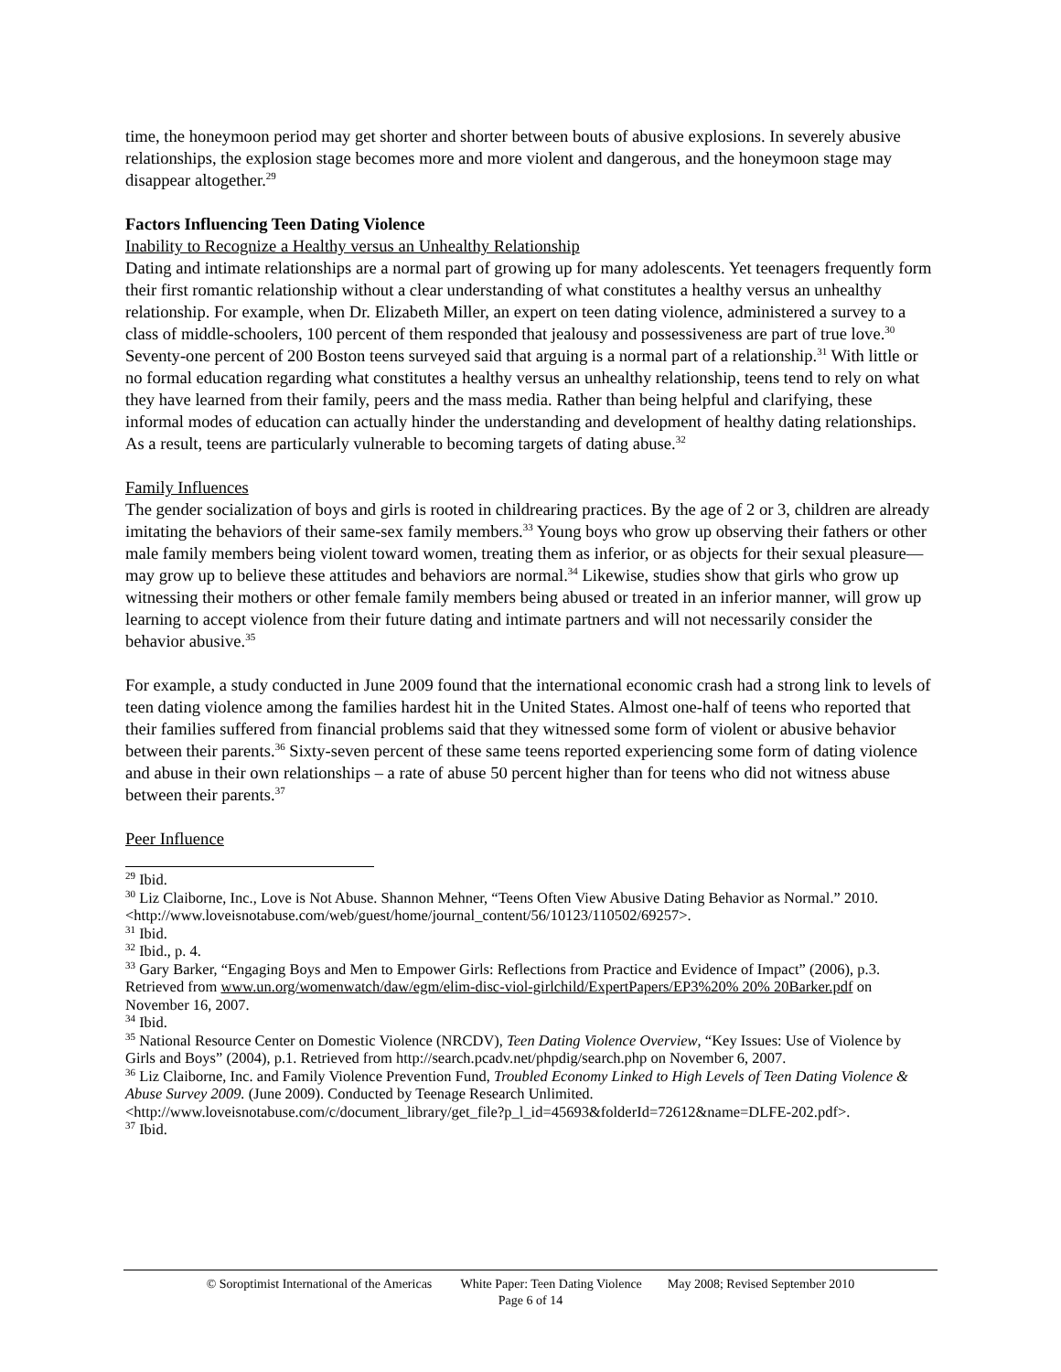time, the honeymoon period may get shorter and shorter between bouts of abusive explosions. In severely abusive relationships, the explosion stage becomes more and more violent and dangerous, and the honeymoon stage may disappear altogether.<sup>29</sup>
Factors Influencing Teen Dating Violence
Inability to Recognize a Healthy versus an Unhealthy Relationship
Dating and intimate relationships are a normal part of growing up for many adolescents. Yet teenagers frequently form their first romantic relationship without a clear understanding of what constitutes a healthy versus an unhealthy relationship. For example, when Dr. Elizabeth Miller, an expert on teen dating violence, administered a survey to a class of middle-schoolers, 100 percent of them responded that jealousy and possessiveness are part of true love.<sup>30</sup> Seventy-one percent of 200 Boston teens surveyed said that arguing is a normal part of a relationship.<sup>31</sup> With little or no formal education regarding what constitutes a healthy versus an unhealthy relationship, teens tend to rely on what they have learned from their family, peers and the mass media. Rather than being helpful and clarifying, these informal modes of education can actually hinder the understanding and development of healthy dating relationships. As a result, teens are particularly vulnerable to becoming targets of dating abuse.<sup>32</sup>
Family Influences
The gender socialization of boys and girls is rooted in childrearing practices. By the age of 2 or 3, children are already imitating the behaviors of their same-sex family members.<sup>33</sup> Young boys who grow up observing their fathers or other male family members being violent toward women, treating them as inferior, or as objects for their sexual pleasure—may grow up to believe these attitudes and behaviors are normal.<sup>34</sup> Likewise, studies show that girls who grow up witnessing their mothers or other female family members being abused or treated in an inferior manner, will grow up learning to accept violence from their future dating and intimate partners and will not necessarily consider the behavior abusive.<sup>35</sup>
For example, a study conducted in June 2009 found that the international economic crash had a strong link to levels of teen dating violence among the families hardest hit in the United States. Almost one-half of teens who reported that their families suffered from financial problems said that they witnessed some form of violent or abusive behavior between their parents.<sup>36</sup> Sixty-seven percent of these same teens reported experiencing some form of dating violence and abuse in their own relationships – a rate of abuse 50 percent higher than for teens who did not witness abuse between their parents.<sup>37</sup>
Peer Influence
<sup>29</sup> Ibid.
<sup>30</sup> Liz Claiborne, Inc., Love is Not Abuse. Shannon Mehner, “Teens Often View Abusive Dating Behavior as Normal.” 2010. <http://www.loveisnotabuse.com/web/guest/home/journal_content/56/10123/110502/69257>.
<sup>31</sup> Ibid.
<sup>32</sup> Ibid., p. 4.
<sup>33</sup> Gary Barker, “Engaging Boys and Men to Empower Girls: Reflections from Practice and Evidence of Impact” (2006), p.3. Retrieved from www.un.org/womenwatch/daw/egm/elim-disc-viol-girlchild/ExpertPapers/EP3%20% 20% 20Barker.pdf on November 16, 2007.
<sup>34</sup> Ibid.
<sup>35</sup> National Resource Center on Domestic Violence (NRCDV), Teen Dating Violence Overview, “Key Issues: Use of Violence by Girls and Boys” (2004), p.1. Retrieved from http://search.pcadv.net/phpdig/search.php on November 6, 2007.
<sup>36</sup> Liz Claiborne, Inc. and Family Violence Prevention Fund, Troubled Economy Linked to High Levels of Teen Dating Violence & Abuse Survey 2009. (June 2009). Conducted by Teenage Research Unlimited. <http://www.loveisnotabuse.com/c/document_library/get_file?p_l_id=45693&folderId=72612&name=DLFE-202.pdf>.
<sup>37</sup> Ibid.
© Soroptimist International of the Americas White Paper: Teen Dating Violence May 2008; Revised September 2010
Page 6 of 14